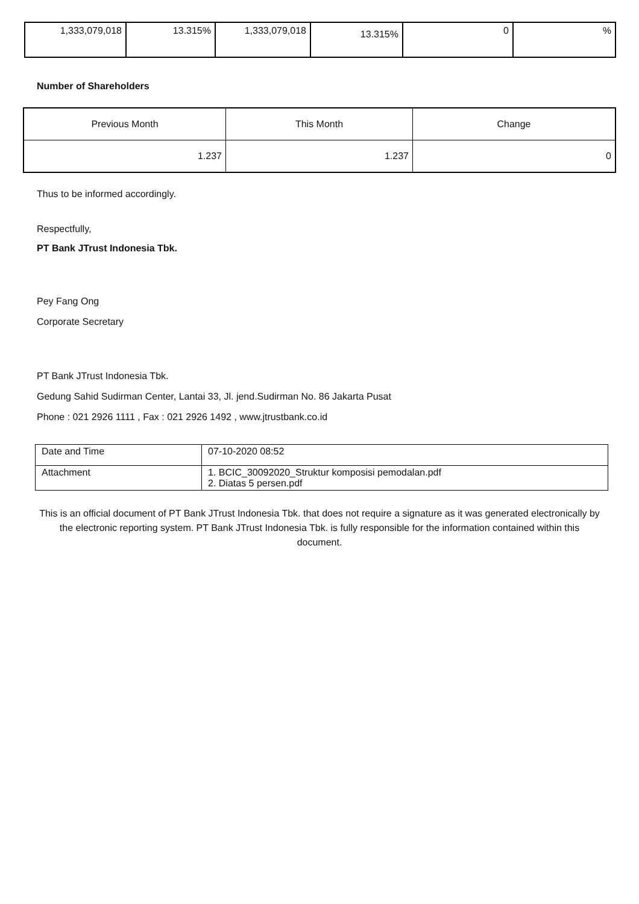| 1,333,079,018 | 13.315% | 1,333,079,018 | 13.315% | 0 | % |
Number of Shareholders
| Previous Month | This Month | Change |
| --- | --- | --- |
| 1.237 | 1.237 | 0 |
Thus to be informed accordingly.
Respectfully,
PT Bank JTrust Indonesia Tbk.
Pey Fang Ong
Corporate Secretary
PT Bank JTrust Indonesia Tbk.
Gedung Sahid Sudirman Center, Lantai 33, Jl. jend.Sudirman No. 86 Jakarta Pusat
Phone : 021 2926 1111 , Fax : 021 2926 1492 , www.jtrustbank.co.id
| Date and Time | 07-10-2020 08:52 |
| Attachment | 1. BCIC_30092020_Struktur komposisi pemodalan.pdf 2. Diatas 5 persen.pdf |
This is an official document of PT Bank JTrust Indonesia Tbk. that does not require a signature as it was generated electronically by the electronic reporting system. PT Bank JTrust Indonesia Tbk. is fully responsible for the information contained within this document.